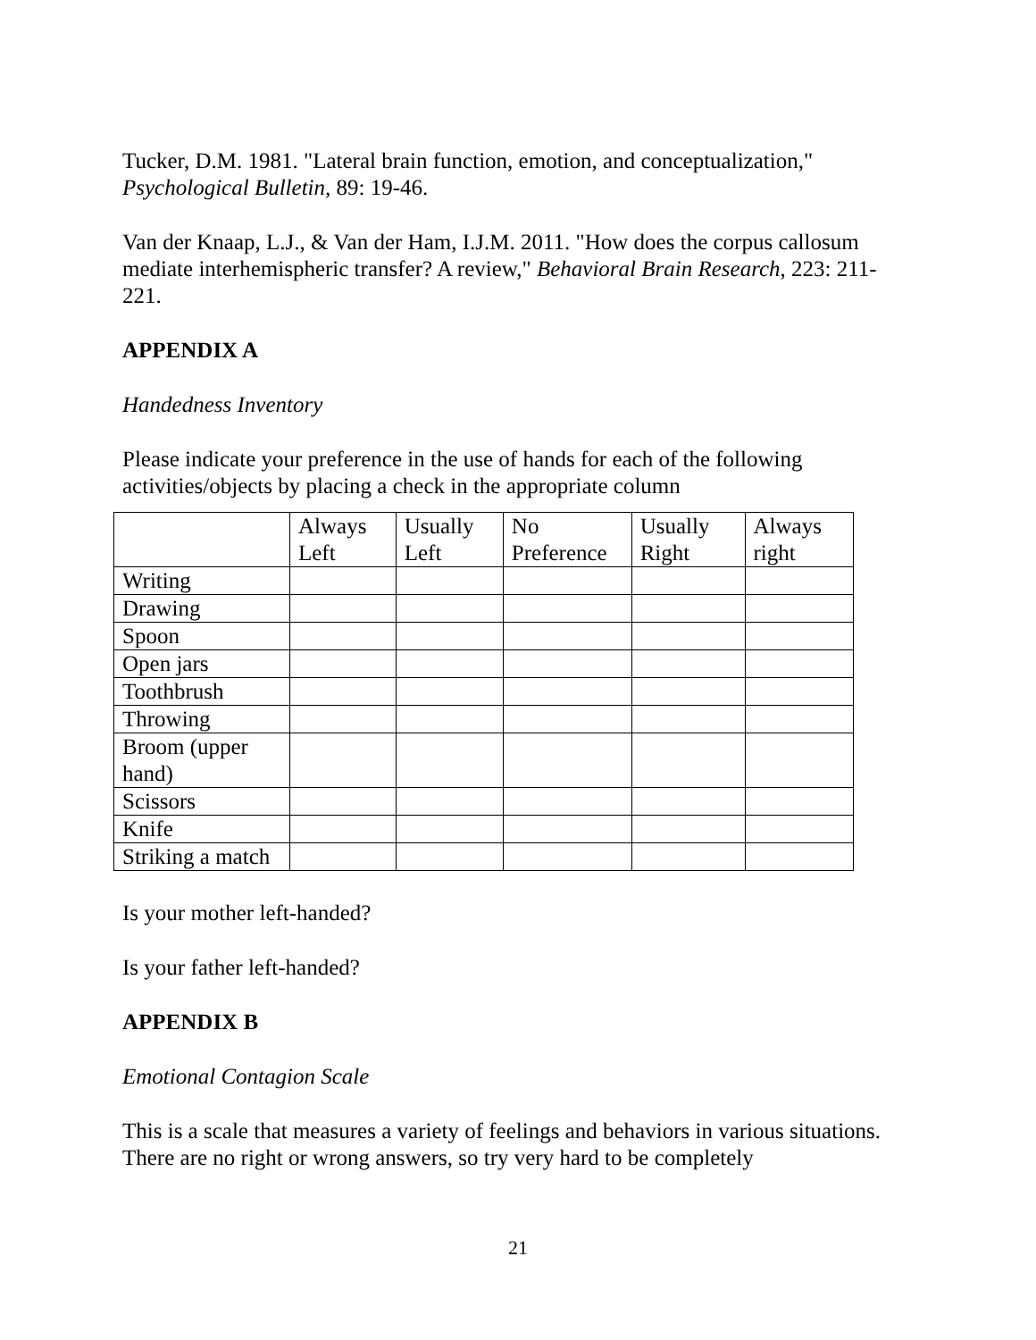Tucker, D.M. 1981. "Lateral brain function, emotion, and conceptualization," Psychological Bulletin, 89: 19-46.
Van der Knaap, L.J., & Van der Ham, I.J.M. 2011. "How does the corpus callosum mediate interhemispheric transfer? A review," Behavioral Brain Research, 223: 211-221.
APPENDIX A
Handedness Inventory
Please indicate your preference in the use of hands for each of the following activities/objects by placing a check in the appropriate column
| | Always Left | Usually Left | No Preference | Usually Right | Always right |
| Writing | | | | | |
| Drawing | | | | | |
| Spoon | | | | | |
| Open jars | | | | | |
| Toothbrush | | | | | |
| Throwing | | | | | |
| Broom (upper hand) | | | | | |
| Scissors | | | | | |
| Knife | | | | | |
| Striking a match | | | | | |
Is your mother left-handed?
Is your father left-handed?
APPENDIX B
Emotional Contagion Scale
This is a scale that measures a variety of feelings and behaviors in various situations. There are no right or wrong answers, so try very hard to be completely
21